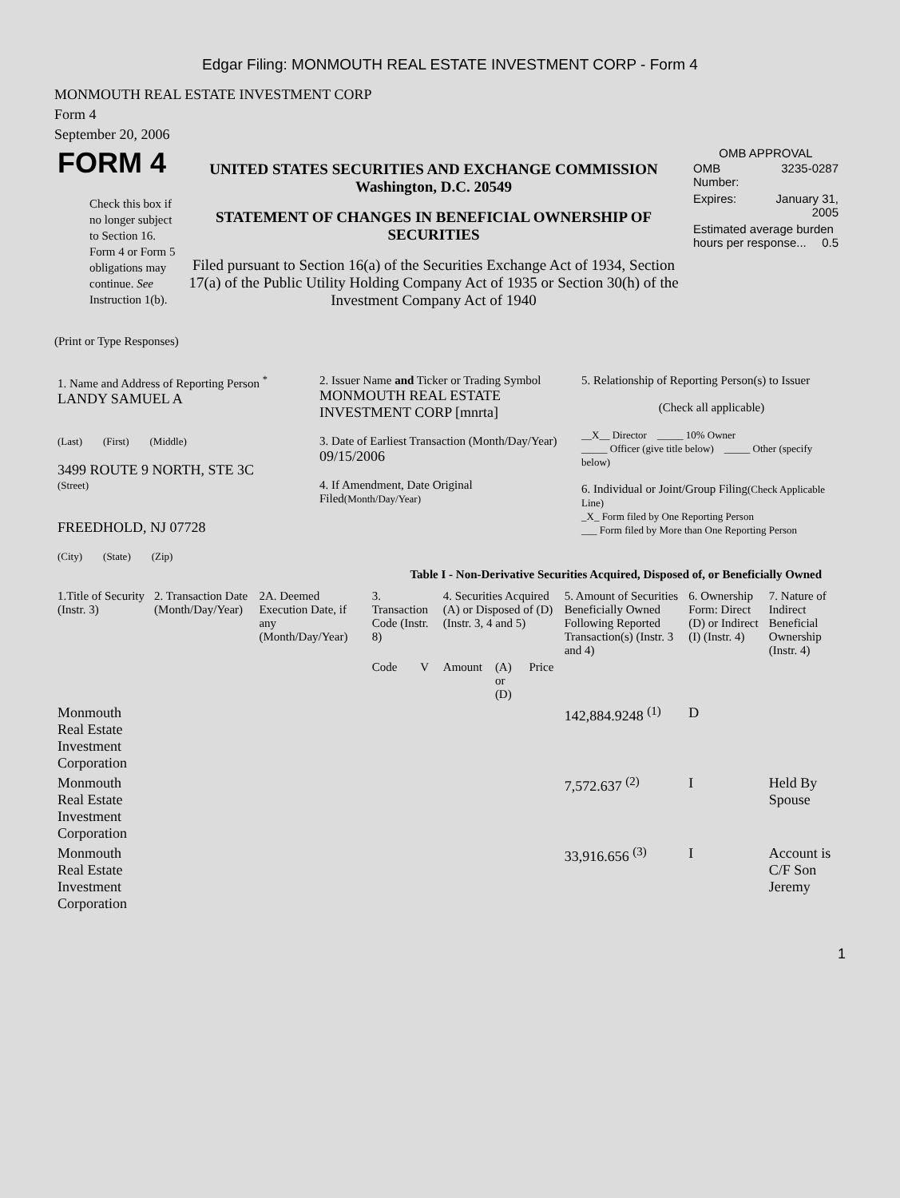Edgar Filing: MONMOUTH REAL ESTATE INVESTMENT CORP - Form 4
MONMOUTH REAL ESTATE INVESTMENT CORP
Form 4
September 20, 2006
| FORM 4 Check this box if no longer subject to Section 16. Form 4 or Form 5 obligations may continue. See Instruction 1(b). | UNITED STATES SECURITIES AND EXCHANGE COMMISSION Washington, D.C. 20549 STATEMENT OF CHANGES IN BENEFICIAL OWNERSHIP OF SECURITIES Filed pursuant to Section 16(a) of the Securities Exchange Act of 1934, Section 17(a) of the Public Utility Holding Company Act of 1935 or Section 30(h) of the Investment Company Act of 1940 | OMB APPROVAL / OMB Number: / 3235-0287 / / Expires: / January 31, 2005 / / Estimated average burden hours per response... 0.5 / / |
(Print or Type Responses)
| 1. Name and Address of Reporting Person <sup>*</sup> LANDY SAMUEL A (Last) (First) (Middle) 3499 ROUTE 9 NORTH, STE 3C (Street) FREEDHOLD, NJ 07728 (City) (State) (Zip) | 2. Issuer Name and Ticker or Trading Symbol MONMOUTH REAL ESTATE INVESTMENT CORP [mnrta] 3. Date of Earliest Transaction (Month/Day/Year) 09/15/2006 4. If Amendment, Date Original Filed (Month/Day/Year) | 5. Relationship of Reporting Person(s) to Issuer (Check all applicable) __X__ Director _____ 10% Owner _____ Officer (give title below) _____ Other (specify below) 6. Individual or Joint/Group Filing (Check Applicable Line) _X_ Form filed by One Reporting Person ___ Form filed by More than One Reporting Person |
Table I - Non-Derivative Securities Acquired, Disposed of, or Beneficially Owned
| 1.Title of Security (Instr. 3) | 2. Transaction Date (Month/Day/Year) | 2A. Deemed Execution Date, if any (Month/Day/Year) | 3. Transaction Code (Instr. 8) | | 4. Securities Acquired (A) or Disposed of (D) (Instr. 3, 4 and 5) | | | 5. Amount of Securities Beneficially Owned Following Reported Transaction(s) (Instr. 3 and 4) | 6. Ownership Form: Direct (D) or Indirect (I) (Instr. 4) | 7. Nature of Indirect Beneficial Ownership (Instr. 4) |
| --- | --- | --- | --- | --- | --- | --- | --- | --- | --- | --- |
| | | | Code | V | Amount | (A) or (D) | Price | | | |
| Monmouth Real Estate Investment Corporation | | | | | | | | 142,884.9248 <sup>(1)</sup> | D | |
| Monmouth Real Estate Investment Corporation | | | | | | | | 7,572.637 <sup>(2)</sup> | I | Held By Spouse |
| Monmouth Real Estate Investment Corporation | | | | | | | | 33,916.656 <sup>(3)</sup> | I | Account is C/F Son Jeremy |
1